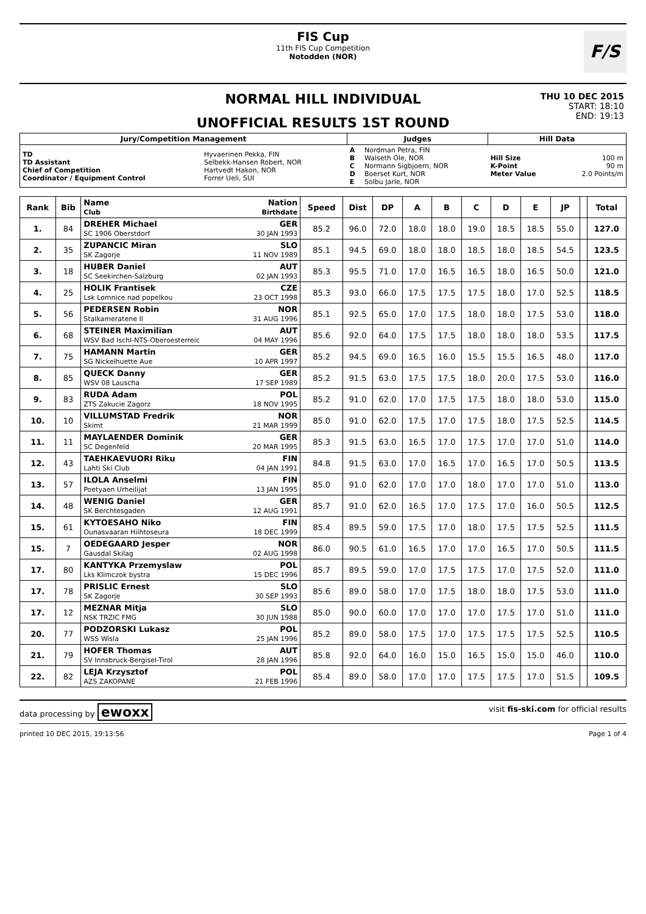FIS Cup
11th FIS Cup Competition
Notodden (NOR)
F/S
NORMAL HILL INDIVIDUAL
UNOFFICIAL RESULTS 1ST ROUND
THU 10 DEC 2015
START: 18:10
END: 19:13
| Jury/Competition Management | | Judges | | Hill Data | |
| --- | --- | --- | --- | --- | --- |
| TD TD Assistant Chief of Competition Coordinator / Equipment Control | Hyvaerinen Pekka, FIN Selbekk-Hansen Robert, NOR Hartvedt Hakon, NOR Forrer Ueli, SUI | A B C D E | Nordman Petra, FIN Walseth Ole, NOR Normann Sigbjoern, NOR Boerset Kurt, NOR Solbu Jarle, NOR | Hill Size K-Point Meter Value | 100 m 90 m 2.0 Points/m |
| Rank | Bib | Name Club | Nation Birthdate | Speed | Dist | DP | A | B | C | D | E | JP | | Total |
| --- | --- | --- | --- | --- | --- | --- | --- | --- | --- | --- | --- | --- | --- | --- |
| 1. | 84 | DREHER Michael SC 1906 Oberstdorf | GER 30 JAN 1993 | 85.2 | 96.0 | 72.0 | 18.0 | 18.0 | 19.0 | 18.5 | 18.5 | 55.0 | | 127.0 |
| 2. | 35 | ZUPANCIC Miran SK Zagorje | SLO 11 NOV 1989 | 85.1 | 94.5 | 69.0 | 18.0 | 18.0 | 18.5 | 18.0 | 18.5 | 54.5 | | 123.5 |
| 3. | 18 | HUBER Daniel SC Seekirchen-Salzburg | AUT 02 JAN 1993 | 85.3 | 95.5 | 71.0 | 17.0 | 16.5 | 16.5 | 18.0 | 16.5 | 50.0 | | 121.0 |
| 4. | 25 | HOLIK Frantisek Lsk Lomnice nad popelkou | CZE 23 OCT 1998 | 85.3 | 93.0 | 66.0 | 17.5 | 17.5 | 17.5 | 18.0 | 17.0 | 52.5 | | 118.5 |
| 5. | 56 | PEDERSEN Robin Stalkameratene Il | NOR 31 AUG 1996 | 85.1 | 92.5 | 65.0 | 17.0 | 17.5 | 18.0 | 18.0 | 17.5 | 53.0 | | 118.0 |
| 6. | 68 | STEINER Maximilian WSV Bad Ischl-NTS-Oberoesterreic | AUT 04 MAY 1996 | 85.6 | 92.0 | 64.0 | 17.5 | 17.5 | 18.0 | 18.0 | 18.0 | 53.5 | | 117.5 |
| 7. | 75 | HAMANN Martin SG Nickelhuette Aue | GER 10 APR 1997 | 85.2 | 94.5 | 69.0 | 16.5 | 16.0 | 15.5 | 15.5 | 16.5 | 48.0 | | 117.0 |
| 8. | 85 | QUECK Danny WSV 08 Lauscha | GER 17 SEP 1989 | 85.2 | 91.5 | 63.0 | 17.5 | 17.5 | 18.0 | 20.0 | 17.5 | 53.0 | | 116.0 |
| 9. | 83 | RUDA Adam ZTS Zakucie Zagorz | POL 18 NOV 1995 | 85.2 | 91.0 | 62.0 | 17.0 | 17.5 | 17.5 | 18.0 | 18.0 | 53.0 | | 115.0 |
| 10. | 10 | VILLUMSTAD Fredrik Skimt | NOR 21 MAR 1999 | 85.0 | 91.0 | 62.0 | 17.5 | 17.0 | 17.5 | 18.0 | 17.5 | 52.5 | | 114.5 |
| 11. | 11 | MAYLAENDER Dominik SC Degenfeld | GER 20 MAR 1995 | 85.3 | 91.5 | 63.0 | 16.5 | 17.0 | 17.5 | 17.0 | 17.0 | 51.0 | | 114.0 |
| 12. | 43 | TAEHKAEVUORI Riku Lahti Ski Club | FIN 04 JAN 1991 | 84.8 | 91.5 | 63.0 | 17.0 | 16.5 | 17.0 | 16.5 | 17.0 | 50.5 | | 113.5 |
| 13. | 57 | ILOLA Anselmi Poetyaen Urheilijat | FIN 13 JAN 1995 | 85.0 | 91.0 | 62.0 | 17.0 | 17.0 | 18.0 | 17.0 | 17.0 | 51.0 | | 113.0 |
| 14. | 48 | WENIG Daniel SK Berchtesgaden | GER 12 AUG 1991 | 85.7 | 91.0 | 62.0 | 16.5 | 17.0 | 17.5 | 17.0 | 16.0 | 50.5 | | 112.5 |
| 15. | 61 | KYTOESAHO Niko Ounasvaaran Hiihtoseura | FIN 18 DEC 1999 | 85.4 | 89.5 | 59.0 | 17.5 | 17.0 | 18.0 | 17.5 | 17.5 | 52.5 | | 111.5 |
| 15. | 7 | OEDEGAARD Jesper Gausdal Skilag | NOR 02 AUG 1998 | 86.0 | 90.5 | 61.0 | 16.5 | 17.0 | 17.0 | 16.5 | 17.0 | 50.5 | | 111.5 |
| 17. | 80 | KANTYKA Przemyslaw Lks Klimczok bystra | POL 15 DEC 1996 | 85.7 | 89.5 | 59.0 | 17.0 | 17.5 | 17.5 | 17.0 | 17.5 | 52.0 | | 111.0 |
| 17. | 78 | PRISLIC Ernest SK Zagorje | SLO 30 SEP 1993 | 85.6 | 89.0 | 58.0 | 17.0 | 17.5 | 18.0 | 18.0 | 17.5 | 53.0 | | 111.0 |
| 17. | 12 | MEZNAR Mitja NSK TRZIC FMG | SLO 30 JUN 1988 | 85.0 | 90.0 | 60.0 | 17.0 | 17.0 | 17.0 | 17.5 | 17.0 | 51.0 | | 111.0 |
| 20. | 77 | PODZORSKI Lukasz WSS Wisla | POL 25 JAN 1996 | 85.2 | 89.0 | 58.0 | 17.5 | 17.0 | 17.5 | 17.5 | 17.5 | 52.5 | | 110.5 |
| 21. | 79 | HOFER Thomas SV Innsbruck-Bergisel-Tirol | AUT 28 JAN 1996 | 85.8 | 92.0 | 64.0 | 16.0 | 15.0 | 16.5 | 15.0 | 15.0 | 46.0 | | 110.0 |
| 22. | 82 | LEJA Krzysztof AZS ZAKOPANE | POL 21 FEB 1996 | 85.4 | 89.0 | 58.0 | 17.0 | 17.0 | 17.5 | 17.5 | 17.0 | 51.5 | | 109.5 |
data processing by ewoxx visit fis-ski.com for official results
printed 10 DEC 2015, 19:13:56 Page 1 of 4